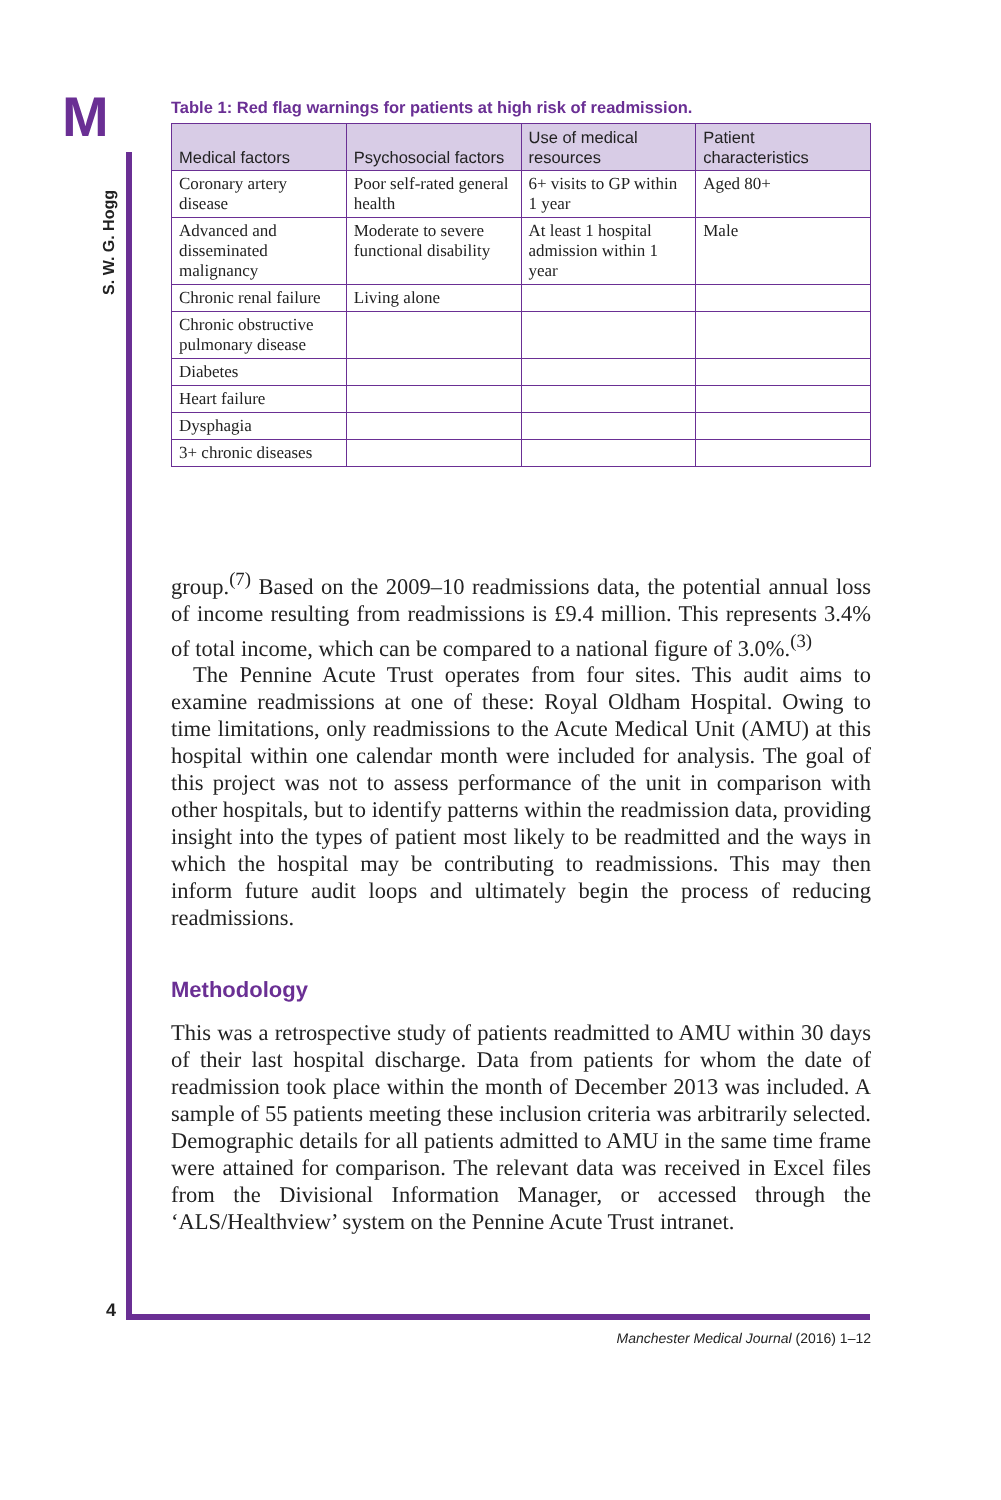M
S. W. G. Hogg
Table 1: Red flag warnings for patients at high risk of readmission.
| Medical factors | Psychosocial factors | Use of medical resources | Patient characteristics |
| --- | --- | --- | --- |
| Coronary artery disease | Poor self-rated general health | 6+ visits to GP within 1 year | Aged 80+ |
| Advanced and disseminated malignancy | Moderate to severe functional disability | At least 1 hospital admission within 1 year | Male |
| Chronic renal failure | Living alone | | |
| Chronic obstructive pulmonary disease | | | |
| Diabetes | | | |
| Heart failure | | | |
| Dysphagia | | | |
| 3+ chronic diseases | | | |
group.<sup>(7)</sup> Based on the 2009–10 readmissions data, the potential annual loss of income resulting from readmissions is £9.4 million. This represents 3.4% of total income, which can be compared to a national figure of 3.0%.<sup>(3)</sup>
The Pennine Acute Trust operates from four sites. This audit aims to examine readmissions at one of these: Royal Oldham Hospital. Owing to time limitations, only readmissions to the Acute Medical Unit (AMU) at this hospital within one calendar month were included for analysis. The goal of this project was not to assess performance of the unit in comparison with other hospitals, but to identify patterns within the readmission data, providing insight into the types of patient most likely to be readmitted and the ways in which the hospital may be contributing to readmissions. This may then inform future audit loops and ultimately begin the process of reducing readmissions.
Methodology
This was a retrospective study of patients readmitted to AMU within 30 days of their last hospital discharge. Data from patients for whom the date of readmission took place within the month of December 2013 was included. A sample of 55 patients meeting these inclusion criteria was arbitrarily selected. Demographic details for all patients admitted to AMU in the same time frame were attained for comparison. The relevant data was received in Excel files from the Divisional Information Manager, or accessed through the ‘ALS/Healthview’ system on the Pennine Acute Trust intranet.
4
Manchester Medical Journal (2016) 1–12